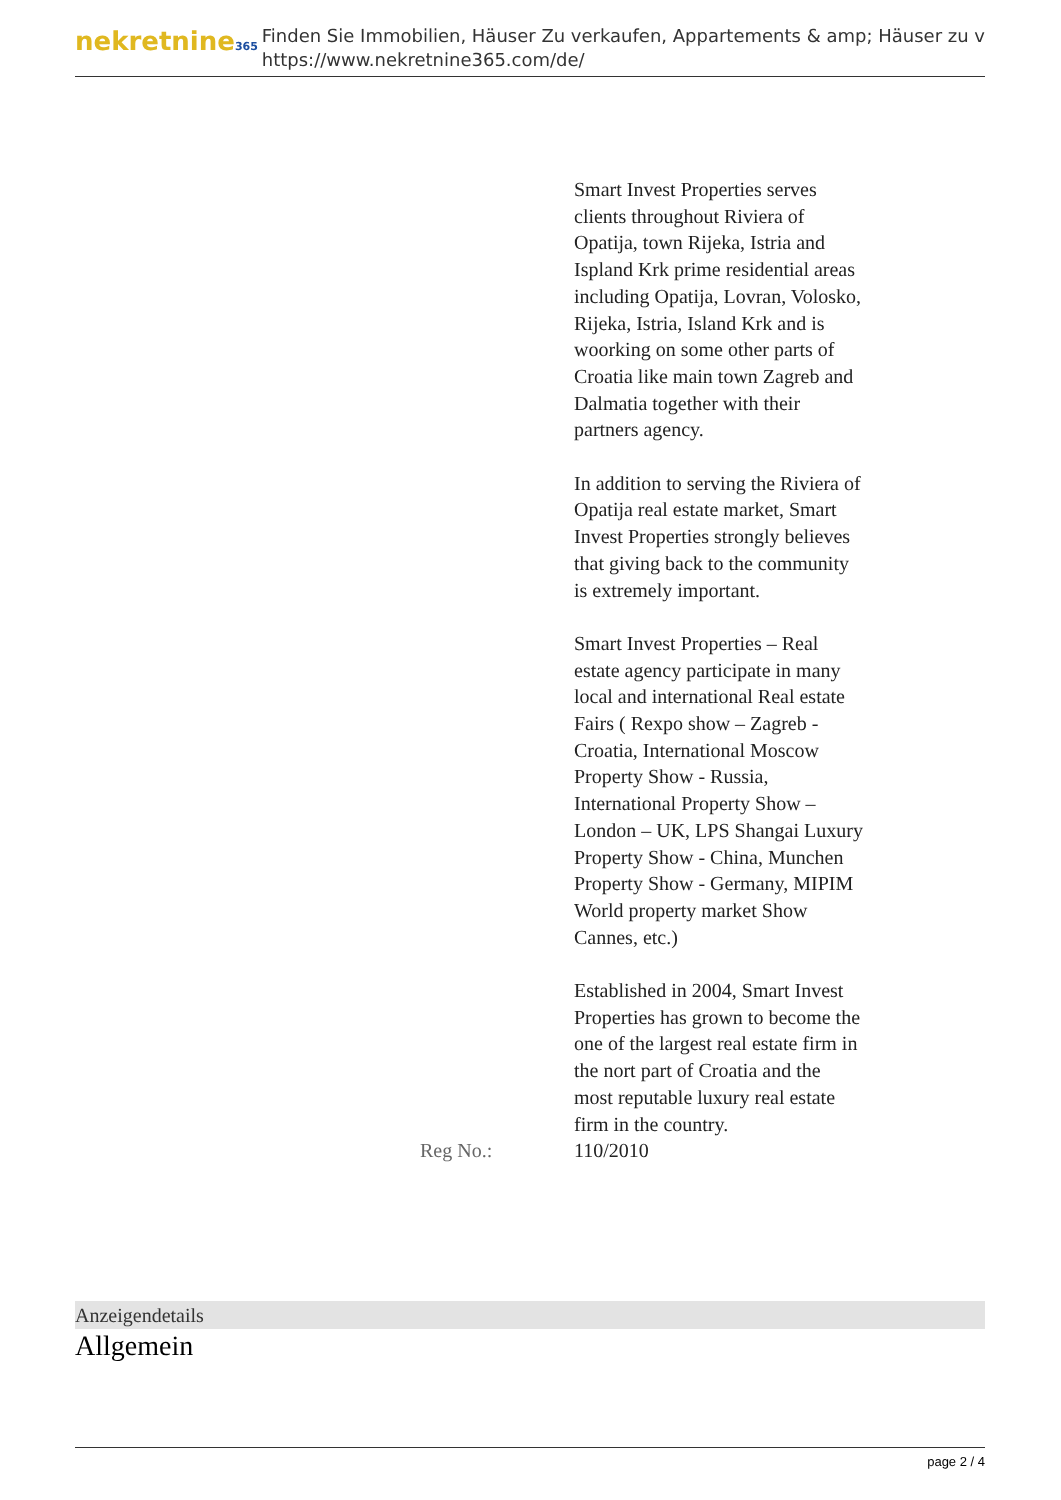nekretnine365
Finden Sie Immobilien, Häuser Zu verkaufen, Appartements & amp; Häuser zu v
https://www.nekretnine365.com/de/
| | Smart Invest Properties serves clients throughout Riviera of Opatija, town Rijeka, Istria and Ispland Krk prime residential areas including Opatija, Lovran, Volosko, Rijeka, Istria, Island Krk and is woorking on some other parts of Croatia like main town Zagreb and Dalmatia together with their partners agency. In addition to serving the Riviera of Opatija real estate market, Smart Invest Properties strongly believes that giving back to the community is extremely important. Smart Invest Properties – Real estate agency participate in many local and international Real estate Fairs ( Rexpo show – Zagreb - Croatia, International Moscow Property Show - Russia, International Property Show – London – UK, LPS Shangai Luxury Property Show - China, Munchen Property Show - Germany, MIPIM World property market Show Cannes, etc.) Established in 2004, Smart Invest Properties has grown to become the one of the largest real estate firm in the nort part of Croatia and the most reputable luxury real estate firm in the country. |
| Reg No.: | 110/2010 |
Anzeigendetails
Allgemein
page 2 / 4